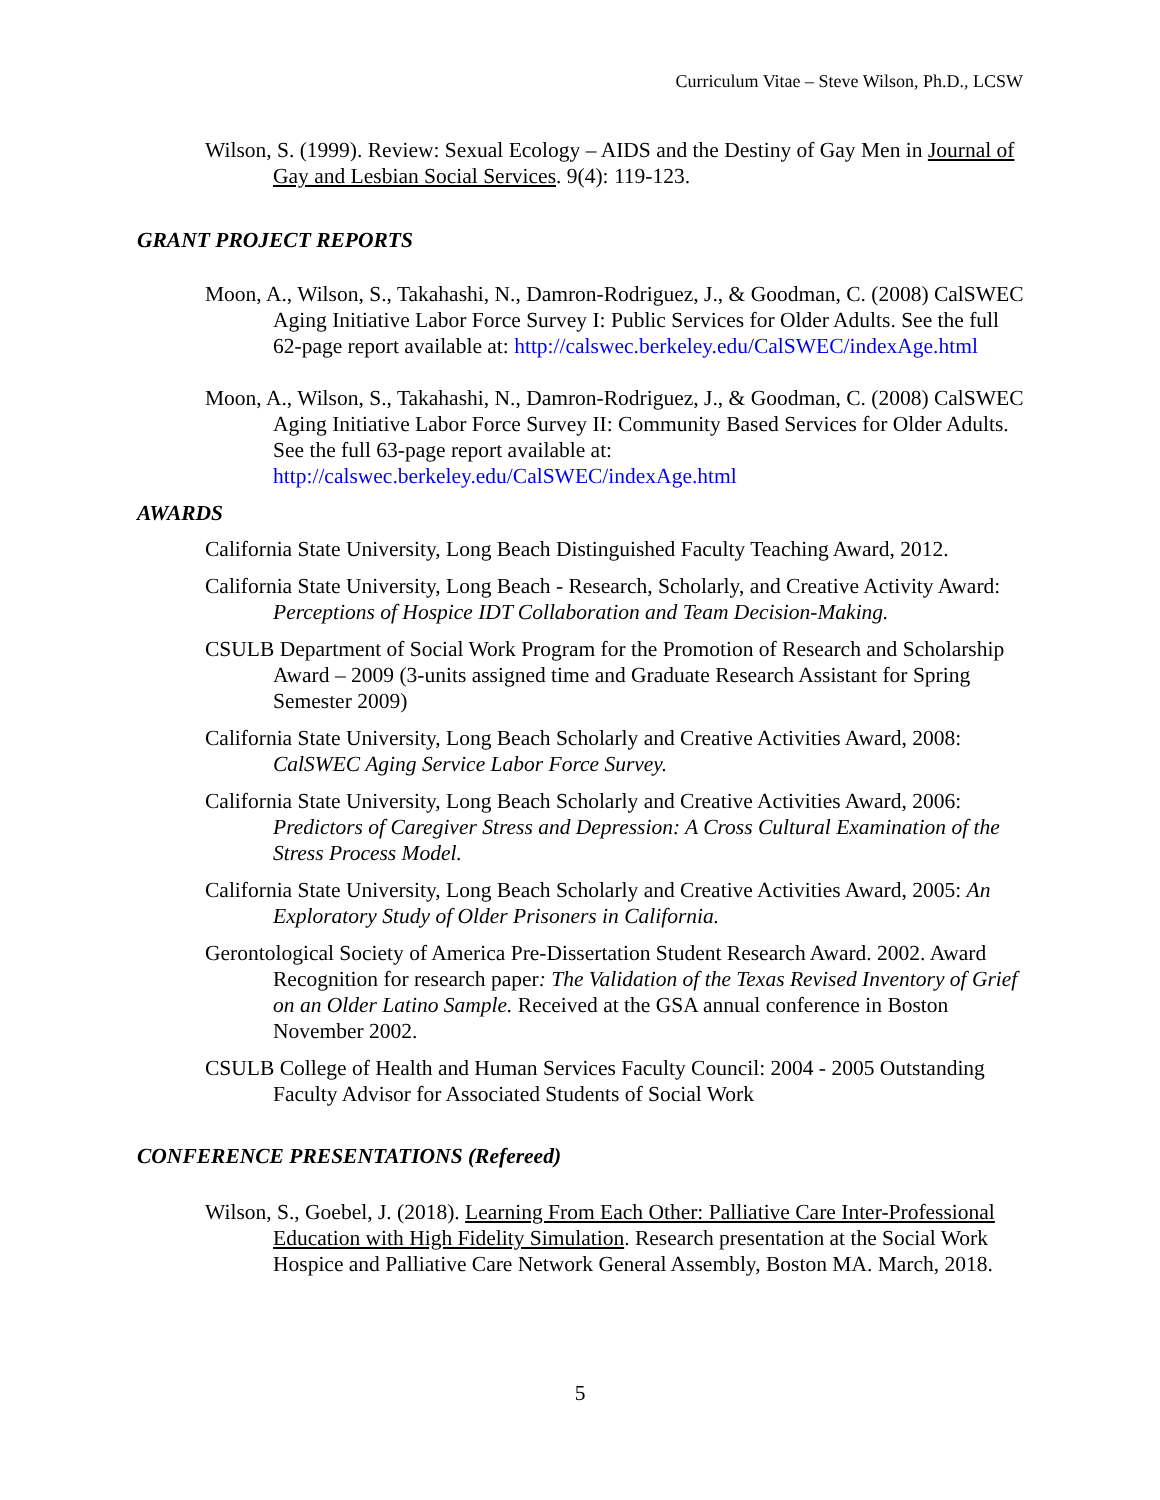Curriculum Vitae – Steve Wilson, Ph.D., LCSW
Wilson, S. (1999). Review: Sexual Ecology – AIDS and the Destiny of Gay Men in Journal of Gay and Lesbian Social Services. 9(4): 119-123.
GRANT PROJECT REPORTS
Moon, A., Wilson, S., Takahashi, N., Damron-Rodriguez, J., & Goodman, C. (2008) CalSWEC Aging Initiative Labor Force Survey I: Public Services for Older Adults. See the full 62-page report available at: http://calswec.berkeley.edu/CalSWEC/indexAge.html
Moon, A., Wilson, S., Takahashi, N., Damron-Rodriguez, J., & Goodman, C. (2008) CalSWEC Aging Initiative Labor Force Survey II: Community Based Services for Older Adults. See the full 63-page report available at: http://calswec.berkeley.edu/CalSWEC/indexAge.html
AWARDS
California State University, Long Beach Distinguished Faculty Teaching Award, 2012.
California State University, Long Beach - Research, Scholarly, and Creative Activity Award: Perceptions of Hospice IDT Collaboration and Team Decision-Making.
CSULB Department of Social Work Program for the Promotion of Research and Scholarship Award – 2009 (3-units assigned time and Graduate Research Assistant for Spring Semester 2009)
California State University, Long Beach Scholarly and Creative Activities Award, 2008: CalSWEC Aging Service Labor Force Survey.
California State University, Long Beach Scholarly and Creative Activities Award, 2006: Predictors of Caregiver Stress and Depression: A Cross Cultural Examination of the Stress Process Model.
California State University, Long Beach Scholarly and Creative Activities Award, 2005: An Exploratory Study of Older Prisoners in California.
Gerontological Society of America Pre-Dissertation Student Research Award. 2002. Award Recognition for research paper: The Validation of the Texas Revised Inventory of Grief on an Older Latino Sample. Received at the GSA annual conference in Boston November 2002.
CSULB College of Health and Human Services Faculty Council: 2004 - 2005 Outstanding Faculty Advisor for Associated Students of Social Work
CONFERENCE PRESENTATIONS (Refereed)
Wilson, S., Goebel, J. (2018). Learning From Each Other: Palliative Care Inter-Professional Education with High Fidelity Simulation. Research presentation at the Social Work Hospice and Palliative Care Network General Assembly, Boston MA. March, 2018.
5